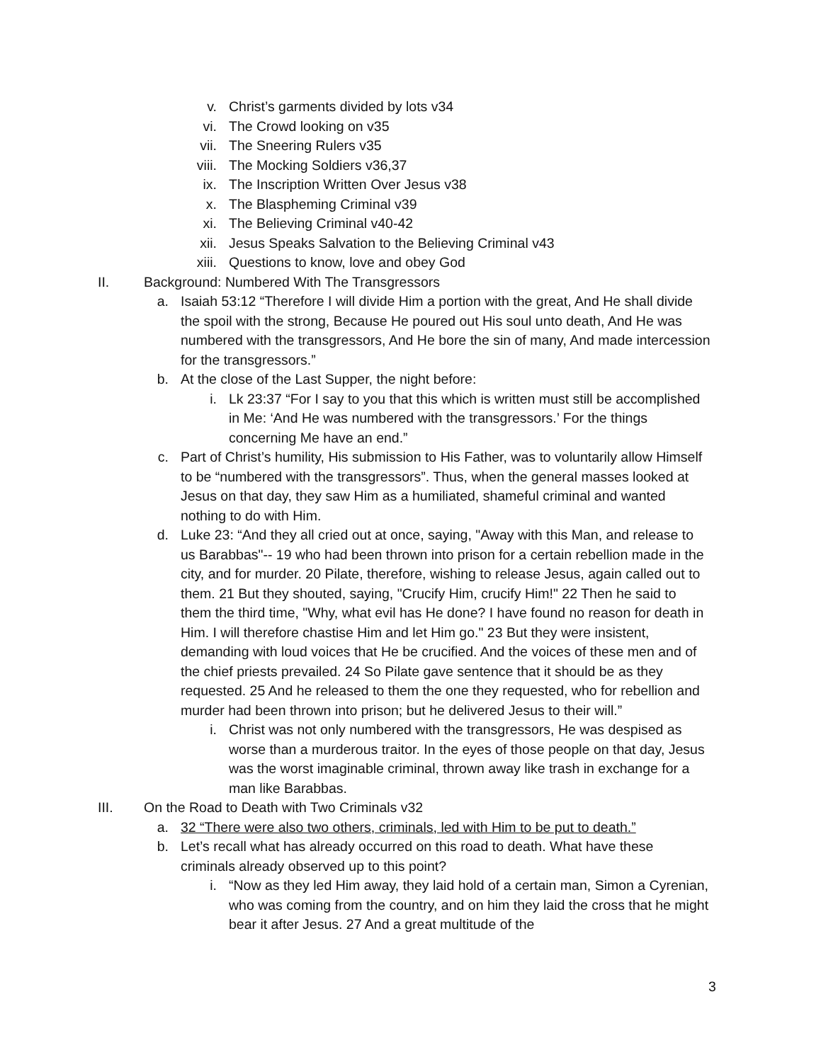v. Christ’s garments divided by lots v34
vi. The Crowd looking on v35
vii. The Sneering Rulers v35
viii. The Mocking Soldiers v36,37
ix. The Inscription Written Over Jesus v38
x. The Blaspheming Criminal v39
xi. The Believing Criminal v40-42
xii. Jesus Speaks Salvation to the Believing Criminal v43
xiii. Questions to know, love and obey God
II. Background: Numbered With The Transgressors
a. Isaiah 53:12 “Therefore I will divide Him a portion with the great, And He shall divide the spoil with the strong, Because He poured out His soul unto death, And He was numbered with the transgressors, And He bore the sin of many, And made intercession for the transgressors.”
b. At the close of the Last Supper, the night before:
i. Lk 23:37 “For I say to you that this which is written must still be accomplished in Me: ‘And He was numbered with the transgressors.’ For the things concerning Me have an end.”
c. Part of Christ’s humility, His submission to His Father, was to voluntarily allow Himself to be “numbered with the transgressors”. Thus, when the general masses looked at Jesus on that day, they saw Him as a humiliated, shameful criminal and wanted nothing to do with Him.
d. Luke 23: “And they all cried out at once, saying, "Away with this Man, and release to us Barabbas"-- 19 who had been thrown into prison for a certain rebellion made in the city, and for murder. 20 Pilate, therefore, wishing to release Jesus, again called out to them. 21 But they shouted, saying, "Crucify Him, crucify Him!" 22 Then he said to them the third time, "Why, what evil has He done? I have found no reason for death in Him. I will therefore chastise Him and let Him go." 23 But they were insistent, demanding with loud voices that He be crucified. And the voices of these men and of the chief priests prevailed. 24 So Pilate gave sentence that it should be as they requested. 25 And he released to them the one they requested, who for rebellion and murder had been thrown into prison; but he delivered Jesus to their will.”
i. Christ was not only numbered with the transgressors, He was despised as worse than a murderous traitor. In the eyes of those people on that day, Jesus was the worst imaginable criminal, thrown away like trash in exchange for a man like Barabbas.
III. On the Road to Death with Two Criminals v32
a. 32 “There were also two others, criminals, led with Him to be put to death.”
b. Let’s recall what has already occurred on this road to death. What have these criminals already observed up to this point?
i. “Now as they led Him away, they laid hold of a certain man, Simon a Cyrenian, who was coming from the country, and on him they laid the cross that he might bear it after Jesus. 27 And a great multitude of the
3